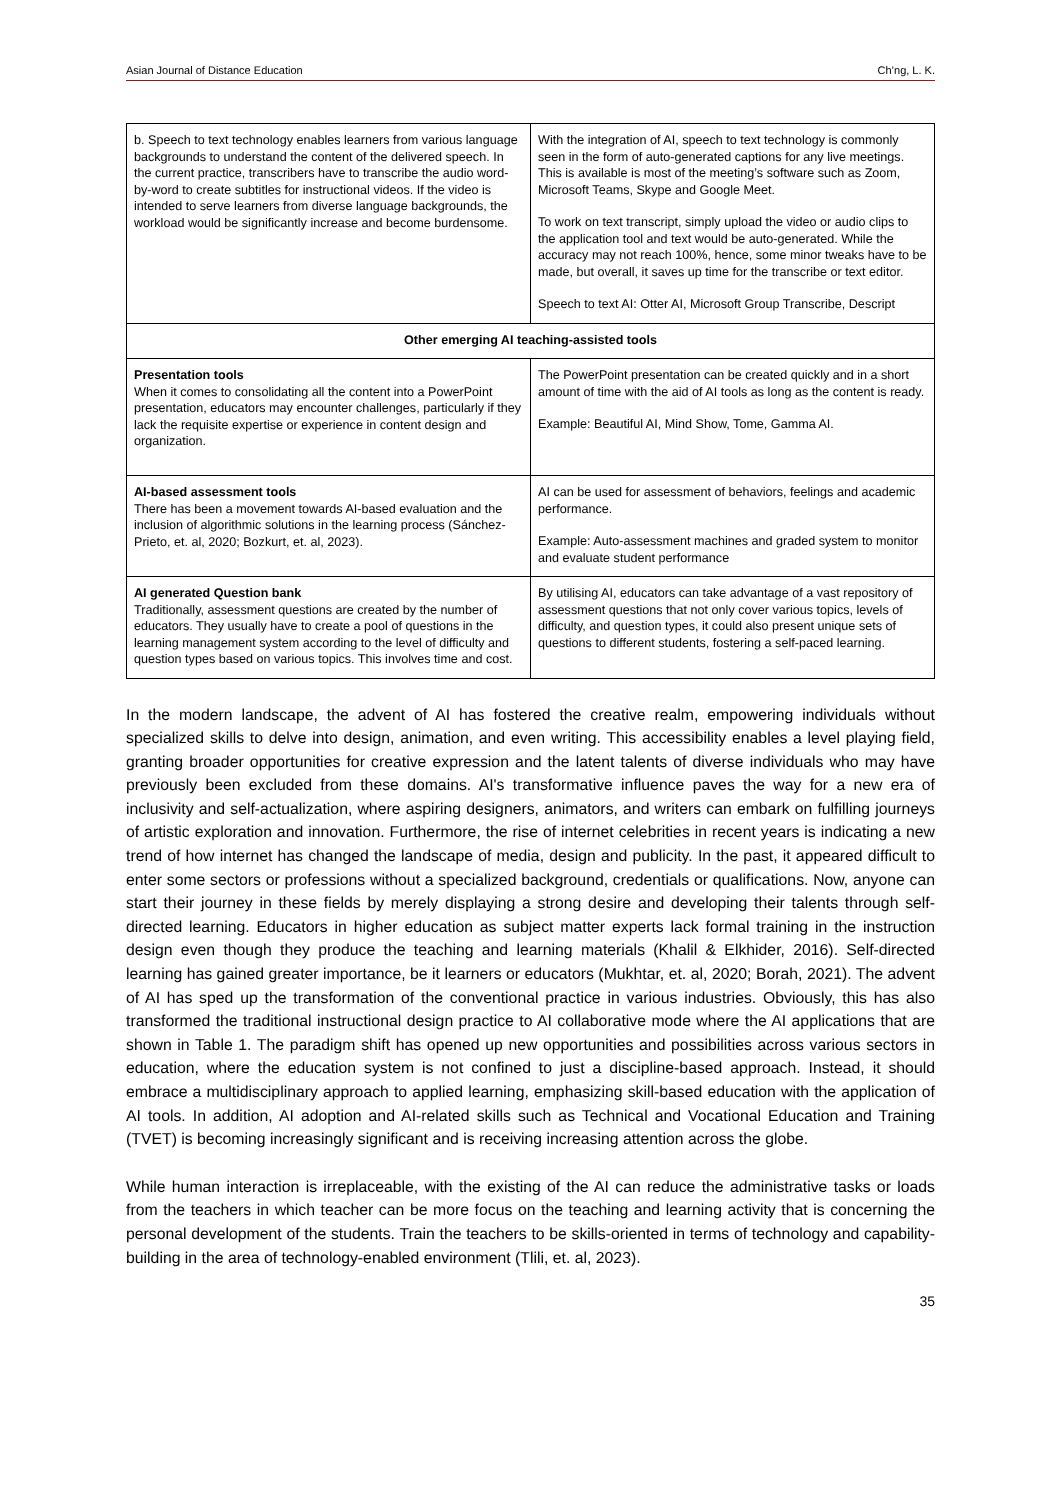Asian Journal of Distance Education Ch’ng, L. K.
| b. Speech to text technology enables learners from various language backgrounds to understand the content of the delivered speech. In the current practice, transcribers have to transcribe the audio word-by-word to create subtitles for instructional videos. If the video is intended to serve learners from diverse language backgrounds, the workload would be significantly increase and become burdensome. | With the integration of AI, speech to text technology is commonly seen in the form of auto-generated captions for any live meetings. This is available is most of the meeting’s software such as Zoom, Microsoft Teams, Skype and Google Meet. To work on text transcript, simply upload the video or audio clips to the application tool and text would be auto-generated. While the accuracy may not reach 100%, hence, some minor tweaks have to be made, but overall, it saves up time for the transcribe or text editor. Speech to text AI: Otter AI, Microsoft Group Transcribe, Descript |
| Other emerging AI teaching-assisted tools | |
| Presentation tools When it comes to consolidating all the content into a PowerPoint presentation, educators may encounter challenges, particularly if they lack the requisite expertise or experience in content design and organization. | The PowerPoint presentation can be created quickly and in a short amount of time with the aid of AI tools as long as the content is ready. Example: Beautiful AI, Mind Show, Tome, Gamma AI. |
| AI-based assessment tools There has been a movement towards AI-based evaluation and the inclusion of algorithmic solutions in the learning process (Sánchez-Prieto, et. al, 2020; Bozkurt, et. al, 2023). | AI can be used for assessment of behaviors, feelings and academic performance. Example: Auto-assessment machines and graded system to monitor and evaluate student performance |
| AI generated Question bank Traditionally, assessment questions are created by the number of educators. They usually have to create a pool of questions in the learning management system according to the level of difficulty and question types based on various topics. This involves time and cost. | By utilising AI, educators can take advantage of a vast repository of assessment questions that not only cover various topics, levels of difficulty, and question types, it could also present unique sets of questions to different students, fostering a self-paced learning. |
In the modern landscape, the advent of AI has fostered the creative realm, empowering individuals without specialized skills to delve into design, animation, and even writing. This accessibility enables a level playing field, granting broader opportunities for creative expression and the latent talents of diverse individuals who may have previously been excluded from these domains. AI's transformative influence paves the way for a new era of inclusivity and self-actualization, where aspiring designers, animators, and writers can embark on fulfilling journeys of artistic exploration and innovation. Furthermore, the rise of internet celebrities in recent years is indicating a new trend of how internet has changed the landscape of media, design and publicity. In the past, it appeared difficult to enter some sectors or professions without a specialized background, credentials or qualifications. Now, anyone can start their journey in these fields by merely displaying a strong desire and developing their talents through self-directed learning. Educators in higher education as subject matter experts lack formal training in the instruction design even though they produce the teaching and learning materials (Khalil & Elkhider, 2016). Self-directed learning has gained greater importance, be it learners or educators (Mukhtar, et. al, 2020; Borah, 2021). The advent of AI has sped up the transformation of the conventional practice in various industries. Obviously, this has also transformed the traditional instructional design practice to AI collaborative mode where the AI applications that are shown in Table 1. The paradigm shift has opened up new opportunities and possibilities across various sectors in education, where the education system is not confined to just a discipline-based approach. Instead, it should embrace a multidisciplinary approach to applied learning, emphasizing skill-based education with the application of AI tools. In addition, AI adoption and AI-related skills such as Technical and Vocational Education and Training (TVET) is becoming increasingly significant and is receiving increasing attention across the globe.
While human interaction is irreplaceable, with the existing of the AI can reduce the administrative tasks or loads from the teachers in which teacher can be more focus on the teaching and learning activity that is concerning the personal development of the students. Train the teachers to be skills-oriented in terms of technology and capability-building in the area of technology-enabled environment (Tlili, et. al, 2023).
35